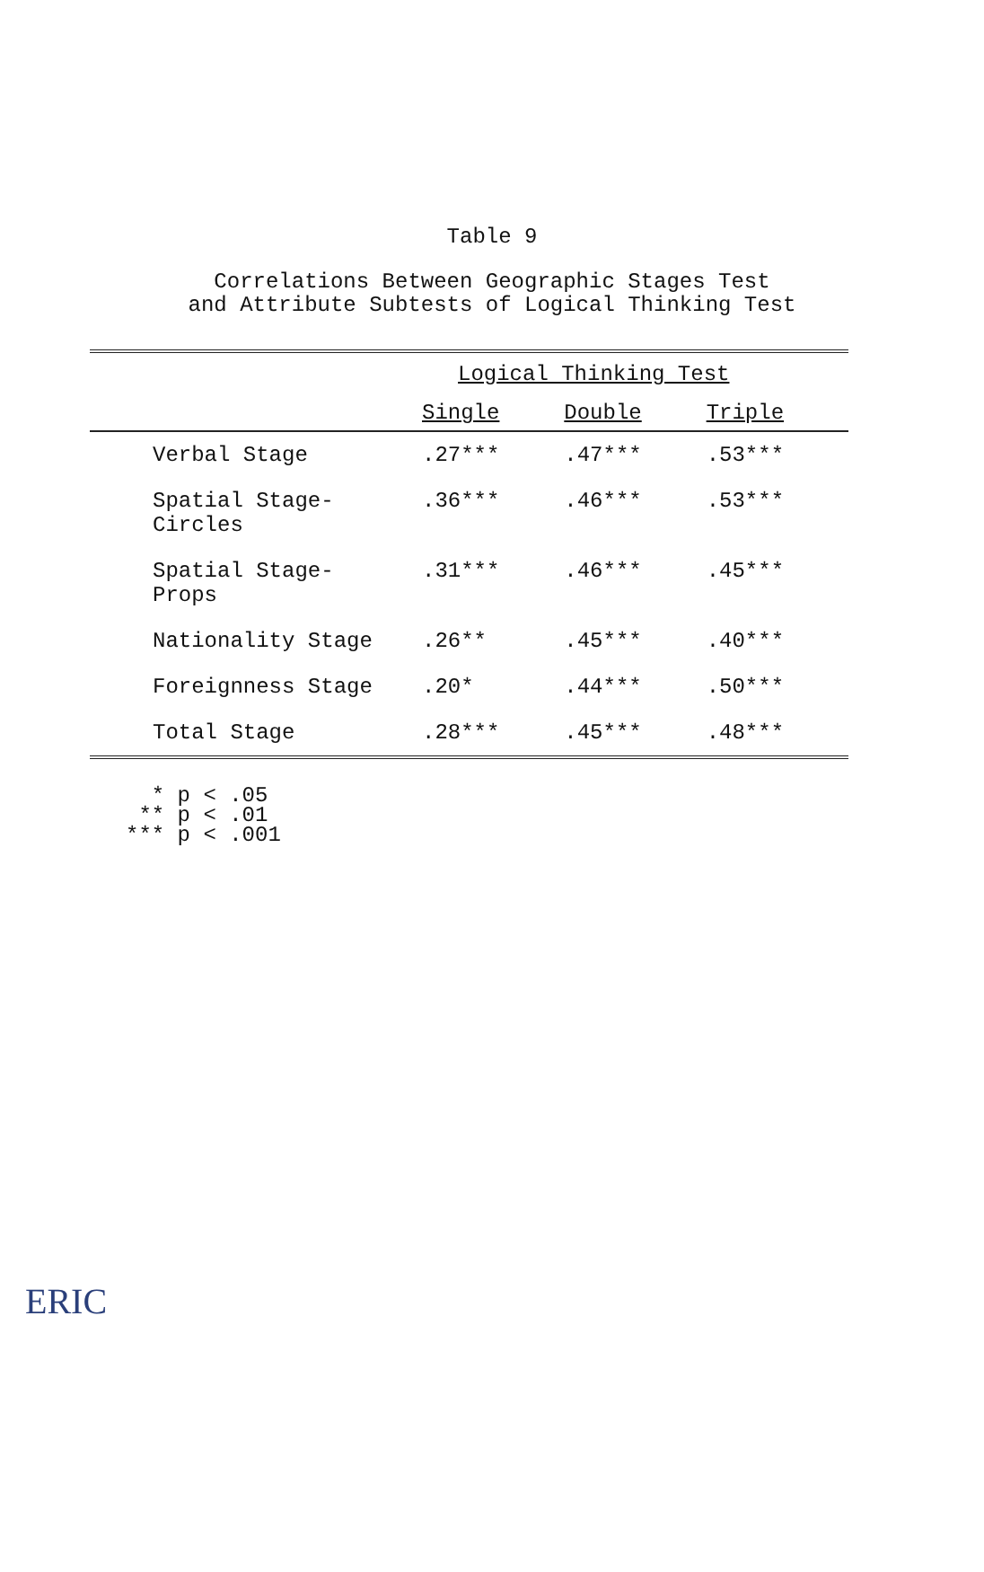Table 9
Correlations Between Geographic Stages Test
and Attribute Subtests of Logical Thinking Test
| | Logical Thinking Test | | |
| --- | --- | --- | --- |
| | Single | Double | Triple |
| Verbal Stage | .27*** | .47*** | .53*** |
| Spatial Stage- Circles | .36*** | .46*** | .53*** |
| Spatial Stage- Props | .31*** | .46*** | .45*** |
| Nationality Stage | .26** | .45*** | .40*** |
| Foreignness Stage | .20* | .44*** | .50*** |
| Total Stage | .28*** | .45*** | .48*** |
* p < .05
** p < .01
*** p < .001
ERIC